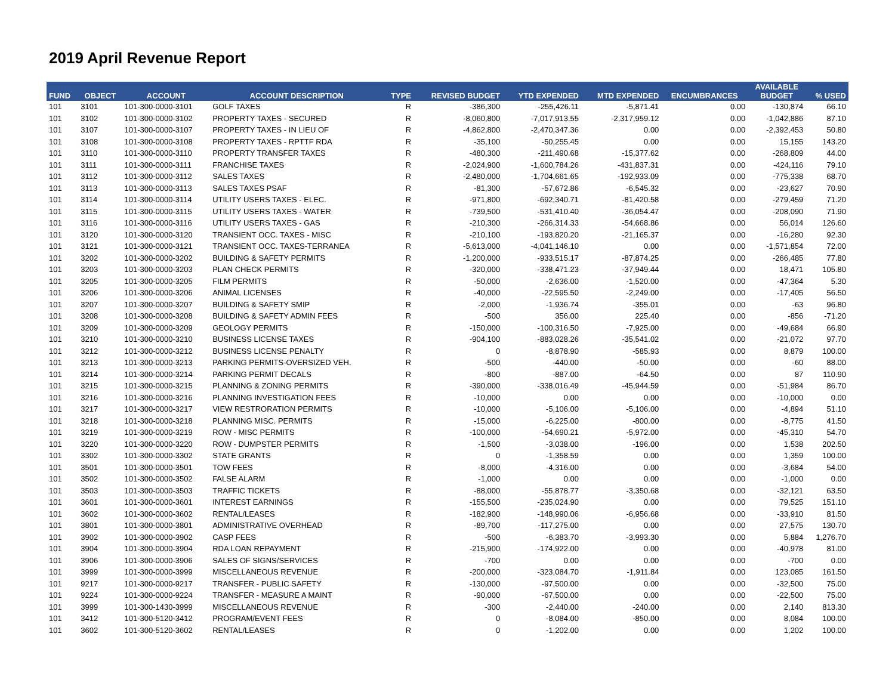2019 April Revenue Report
| FUND | OBJECT | ACCOUNT | ACCOUNT DESCRIPTION | TYPE | REVISED BUDGET | YTD EXPENDED | MTD EXPENDED | ENCUMBRANCES | AVAILABLE BUDGET | % USED |
| --- | --- | --- | --- | --- | --- | --- | --- | --- | --- | --- |
| 101 | 3101 | 101-300-0000-3101 | GOLF TAXES | R | -386,300 | -255,426.11 | -5,871.41 | 0.00 | -130,874 | 66.10 |
| 101 | 3102 | 101-300-0000-3102 | PROPERTY TAXES - SECURED | R | -8,060,800 | -7,017,913.55 | -2,317,959.12 | 0.00 | -1,042,886 | 87.10 |
| 101 | 3107 | 101-300-0000-3107 | PROPERTY TAXES - IN LIEU OF | R | -4,862,800 | -2,470,347.36 | 0.00 | 0.00 | -2,392,453 | 50.80 |
| 101 | 3108 | 101-300-0000-3108 | PROPERTY TAXES - RPTTF RDA | R | -35,100 | -50,255.45 | 0.00 | 0.00 | 15,155 | 143.20 |
| 101 | 3110 | 101-300-0000-3110 | PROPERTY TRANSFER TAXES | R | -480,300 | -211,490.68 | -15,377.62 | 0.00 | -268,809 | 44.00 |
| 101 | 3111 | 101-300-0000-3111 | FRANCHISE TAXES | R | -2,024,900 | -1,600,784.26 | -431,837.31 | 0.00 | -424,116 | 79.10 |
| 101 | 3112 | 101-300-0000-3112 | SALES TAXES | R | -2,480,000 | -1,704,661.65 | -192,933.09 | 0.00 | -775,338 | 68.70 |
| 101 | 3113 | 101-300-0000-3113 | SALES TAXES PSAF | R | -81,300 | -57,672.86 | -6,545.32 | 0.00 | -23,627 | 70.90 |
| 101 | 3114 | 101-300-0000-3114 | UTILITY USERS TAXES - ELEC. | R | -971,800 | -692,340.71 | -81,420.58 | 0.00 | -279,459 | 71.20 |
| 101 | 3115 | 101-300-0000-3115 | UTILITY USERS TAXES - WATER | R | -739,500 | -531,410.40 | -36,054.47 | 0.00 | -208,090 | 71.90 |
| 101 | 3116 | 101-300-0000-3116 | UTILITY USERS TAXES - GAS | R | -210,300 | -266,314.33 | -54,668.86 | 0.00 | 56,014 | 126.60 |
| 101 | 3120 | 101-300-0000-3120 | TRANSIENT OCC. TAXES - MISC | R | -210,100 | -193,820.20 | -21,165.37 | 0.00 | -16,280 | 92.30 |
| 101 | 3121 | 101-300-0000-3121 | TRANSIENT OCC. TAXES-TERRANEA | R | -5,613,000 | -4,041,146.10 | 0.00 | 0.00 | -1,571,854 | 72.00 |
| 101 | 3202 | 101-300-0000-3202 | BUILDING & SAFETY PERMITS | R | -1,200,000 | -933,515.17 | -87,874.25 | 0.00 | -266,485 | 77.80 |
| 101 | 3203 | 101-300-0000-3203 | PLAN CHECK PERMITS | R | -320,000 | -338,471.23 | -37,949.44 | 0.00 | 18,471 | 105.80 |
| 101 | 3205 | 101-300-0000-3205 | FILM PERMITS | R | -50,000 | -2,636.00 | -1,520.00 | 0.00 | -47,364 | 5.30 |
| 101 | 3206 | 101-300-0000-3206 | ANIMAL LICENSES | R | -40,000 | -22,595.50 | -2,249.00 | 0.00 | -17,405 | 56.50 |
| 101 | 3207 | 101-300-0000-3207 | BUILDING & SAFETY SMIP | R | -2,000 | -1,936.74 | -355.01 | 0.00 | -63 | 96.80 |
| 101 | 3208 | 101-300-0000-3208 | BUILDING & SAFETY ADMIN FEES | R | -500 | 356.00 | 225.40 | 0.00 | -856 | -71.20 |
| 101 | 3209 | 101-300-0000-3209 | GEOLOGY PERMITS | R | -150,000 | -100,316.50 | -7,925.00 | 0.00 | -49,684 | 66.90 |
| 101 | 3210 | 101-300-0000-3210 | BUSINESS LICENSE TAXES | R | -904,100 | -883,028.26 | -35,541.02 | 0.00 | -21,072 | 97.70 |
| 101 | 3212 | 101-300-0000-3212 | BUSINESS LICENSE PENALTY | R | 0 | -8,878.90 | -585.93 | 0.00 | 8,879 | 100.00 |
| 101 | 3213 | 101-300-0000-3213 | PARKING PERMITS-OVERSIZED VEH. | R | -500 | -440.00 | -50.00 | 0.00 | -60 | 88.00 |
| 101 | 3214 | 101-300-0000-3214 | PARKING PERMIT DECALS | R | -800 | -887.00 | -64.50 | 0.00 | 87 | 110.90 |
| 101 | 3215 | 101-300-0000-3215 | PLANNING & ZONING PERMITS | R | -390,000 | -338,016.49 | -45,944.59 | 0.00 | -51,984 | 86.70 |
| 101 | 3216 | 101-300-0000-3216 | PLANNING INVESTIGATION FEES | R | -10,000 | 0.00 | 0.00 | 0.00 | -10,000 | 0.00 |
| 101 | 3217 | 101-300-0000-3217 | VIEW RESTRORATION PERMITS | R | -10,000 | -5,106.00 | -5,106.00 | 0.00 | -4,894 | 51.10 |
| 101 | 3218 | 101-300-0000-3218 | PLANNING MISC. PERMITS | R | -15,000 | -6,225.00 | -800.00 | 0.00 | -8,775 | 41.50 |
| 101 | 3219 | 101-300-0000-3219 | ROW - MISC PERMITS | R | -100,000 | -54,690.21 | -5,972.00 | 0.00 | -45,310 | 54.70 |
| 101 | 3220 | 101-300-0000-3220 | ROW - DUMPSTER PERMITS | R | -1,500 | -3,038.00 | -196.00 | 0.00 | 1,538 | 202.50 |
| 101 | 3302 | 101-300-0000-3302 | STATE GRANTS | R | 0 | -1,358.59 | 0.00 | 0.00 | 1,359 | 100.00 |
| 101 | 3501 | 101-300-0000-3501 | TOW FEES | R | -8,000 | -4,316.00 | 0.00 | 0.00 | -3,684 | 54.00 |
| 101 | 3502 | 101-300-0000-3502 | FALSE ALARM | R | -1,000 | 0.00 | 0.00 | 0.00 | -1,000 | 0.00 |
| 101 | 3503 | 101-300-0000-3503 | TRAFFIC TICKETS | R | -88,000 | -55,878.77 | -3,350.68 | 0.00 | -32,121 | 63.50 |
| 101 | 3601 | 101-300-0000-3601 | INTEREST EARNINGS | R | -155,500 | -235,024.90 | 0.00 | 0.00 | 79,525 | 151.10 |
| 101 | 3602 | 101-300-0000-3602 | RENTAL/LEASES | R | -182,900 | -148,990.06 | -6,956.68 | 0.00 | -33,910 | 81.50 |
| 101 | 3801 | 101-300-0000-3801 | ADMINISTRATIVE OVERHEAD | R | -89,700 | -117,275.00 | 0.00 | 0.00 | 27,575 | 130.70 |
| 101 | 3902 | 101-300-0000-3902 | CASP FEES | R | -500 | -6,383.70 | -3,993.30 | 0.00 | 5,884 | 1,276.70 |
| 101 | 3904 | 101-300-0000-3904 | RDA LOAN REPAYMENT | R | -215,900 | -174,922.00 | 0.00 | 0.00 | -40,978 | 81.00 |
| 101 | 3906 | 101-300-0000-3906 | SALES OF SIGNS/SERVICES | R | -700 | 0.00 | 0.00 | 0.00 | -700 | 0.00 |
| 101 | 3999 | 101-300-0000-3999 | MISCELLANEOUS REVENUE | R | -200,000 | -323,084.70 | -1,911.84 | 0.00 | 123,085 | 161.50 |
| 101 | 9217 | 101-300-0000-9217 | TRANSFER - PUBLIC SAFETY | R | -130,000 | -97,500.00 | 0.00 | 0.00 | -32,500 | 75.00 |
| 101 | 9224 | 101-300-0000-9224 | TRANSFER - MEASURE A MAINT | R | -90,000 | -67,500.00 | 0.00 | 0.00 | -22,500 | 75.00 |
| 101 | 3999 | 101-300-1430-3999 | MISCELLANEOUS REVENUE | R | -300 | -2,440.00 | -240.00 | 0.00 | 2,140 | 813.30 |
| 101 | 3412 | 101-300-5120-3412 | PROGRAM/EVENT FEES | R | 0 | -8,084.00 | -850.00 | 0.00 | 8,084 | 100.00 |
| 101 | 3602 | 101-300-5120-3602 | RENTAL/LEASES | R | 0 | -1,202.00 | 0.00 | 0.00 | 1,202 | 100.00 |